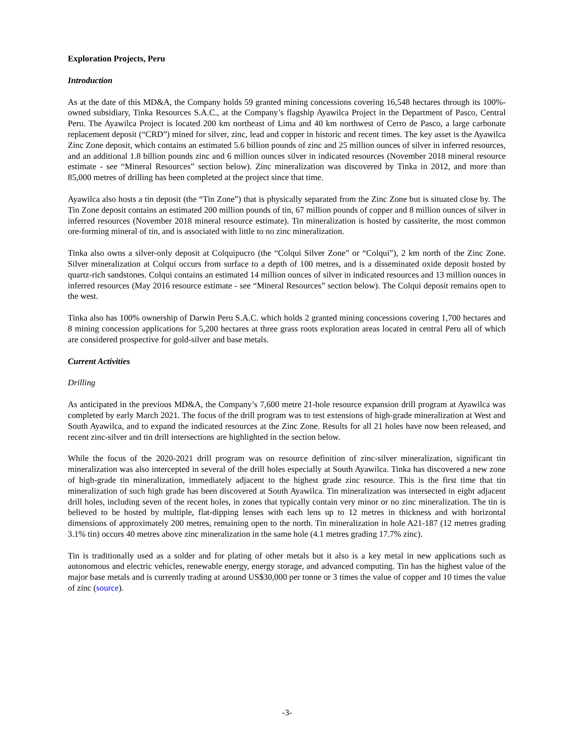Exploration Projects, Peru
Introduction
As at the date of this MD&A, the Company holds 59 granted mining concessions covering 16,548 hectares through its 100%-owned subsidiary, Tinka Resources S.A.C., at the Company’s flagship Ayawilca Project in the Department of Pasco, Central Peru. The Ayawilca Project is located 200 km northeast of Lima and 40 km northwest of Cerro de Pasco, a large carbonate replacement deposit (“CRD”) mined for silver, zinc, lead and copper in historic and recent times. The key asset is the Ayawilca Zinc Zone deposit, which contains an estimated 5.6 billion pounds of zinc and 25 million ounces of silver in inferred resources, and an additional 1.8 billion pounds zinc and 6 million ounces silver in indicated resources (November 2018 mineral resource estimate - see “Mineral Resources” section below). Zinc mineralization was discovered by Tinka in 2012, and more than 85,000 metres of drilling has been completed at the project since that time.
Ayawilca also hosts a tin deposit (the “Tin Zone”) that is physically separated from the Zinc Zone but is situated close by. The Tin Zone deposit contains an estimated 200 million pounds of tin, 67 million pounds of copper and 8 million ounces of silver in inferred resources (November 2018 mineral resource estimate). Tin mineralization is hosted by cassiterite, the most common ore-forming mineral of tin, and is associated with little to no zinc mineralization.
Tinka also owns a silver-only deposit at Colquipucro (the “Colqui Silver Zone” or “Colqui”), 2 km north of the Zinc Zone. Silver mineralization at Colqui occurs from surface to a depth of 100 metres, and is a disseminated oxide deposit hosted by quartz-rich sandstones. Colqui contains an estimated 14 million ounces of silver in indicated resources and 13 million ounces in inferred resources (May 2016 resource estimate - see “Mineral Resources” section below). The Colqui deposit remains open to the west.
Tinka also has 100% ownership of Darwin Peru S.A.C. which holds 2 granted mining concessions covering 1,700 hectares and 8 mining concession applications for 5,200 hectares at three grass roots exploration areas located in central Peru all of which are considered prospective for gold-silver and base metals.
Current Activities
Drilling
As anticipated in the previous MD&A, the Company’s 7,600 metre 21-hole resource expansion drill program at Ayawilca was completed by early March 2021. The focus of the drill program was to test extensions of high-grade mineralization at West and South Ayawilca, and to expand the indicated resources at the Zinc Zone. Results for all 21 holes have now been released, and recent zinc-silver and tin drill intersections are highlighted in the section below.
While the focus of the 2020-2021 drill program was on resource definition of zinc-silver mineralization, significant tin mineralization was also intercepted in several of the drill holes especially at South Ayawilca. Tinka has discovered a new zone of high-grade tin mineralization, immediately adjacent to the highest grade zinc resource. This is the first time that tin mineralization of such high grade has been discovered at South Ayawilca. Tin mineralization was intersected in eight adjacent drill holes, including seven of the recent holes, in zones that typically contain very minor or no zinc mineralization. The tin is believed to be hosted by multiple, flat-dipping lenses with each lens up to 12 metres in thickness and with horizontal dimensions of approximately 200 metres, remaining open to the north. Tin mineralization in hole A21-187 (12 metres grading 3.1% tin) occurs 40 metres above zinc mineralization in the same hole (4.1 metres grading 17.7% zinc).
Tin is traditionally used as a solder and for plating of other metals but it also is a key metal in new applications such as autonomous and electric vehicles, renewable energy, energy storage, and advanced computing. Tin has the highest value of the major base metals and is currently trading at around US$30,000 per tonne or 3 times the value of copper and 10 times the value of zinc (source).
-3-